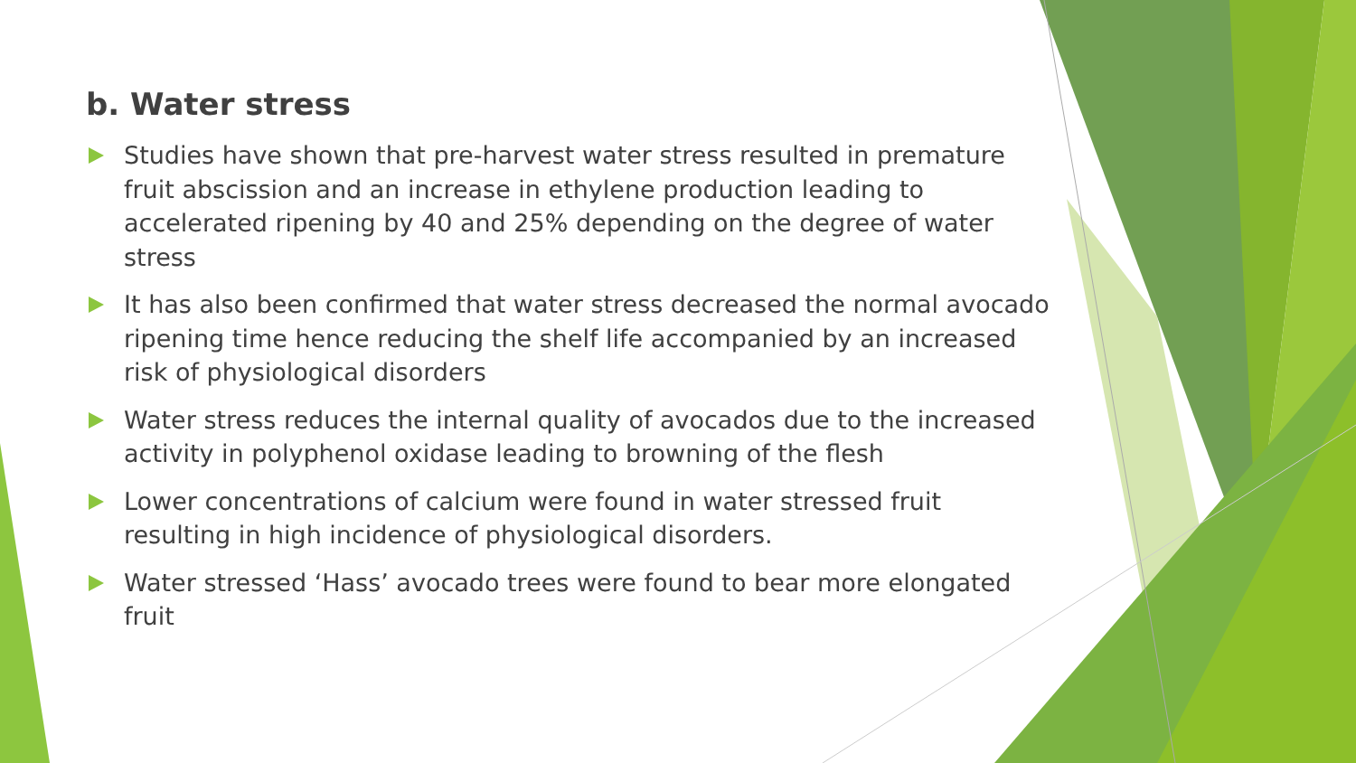b. Water stress
Studies have shown that pre-harvest water stress resulted in premature fruit abscission and an increase in ethylene production leading to accelerated ripening by 40 and 25% depending on the degree of water stress
It has also been confirmed that water stress decreased the normal avocado ripening time hence reducing the shelf life accompanied by an increased risk of physiological disorders
Water stress reduces the internal quality of avocados due to the increased activity in polyphenol oxidase leading to browning of the flesh
Lower concentrations of calcium were found in water stressed fruit resulting in high incidence of physiological disorders.
Water stressed ‘Hass’ avocado trees were found to bear more elongated fruit